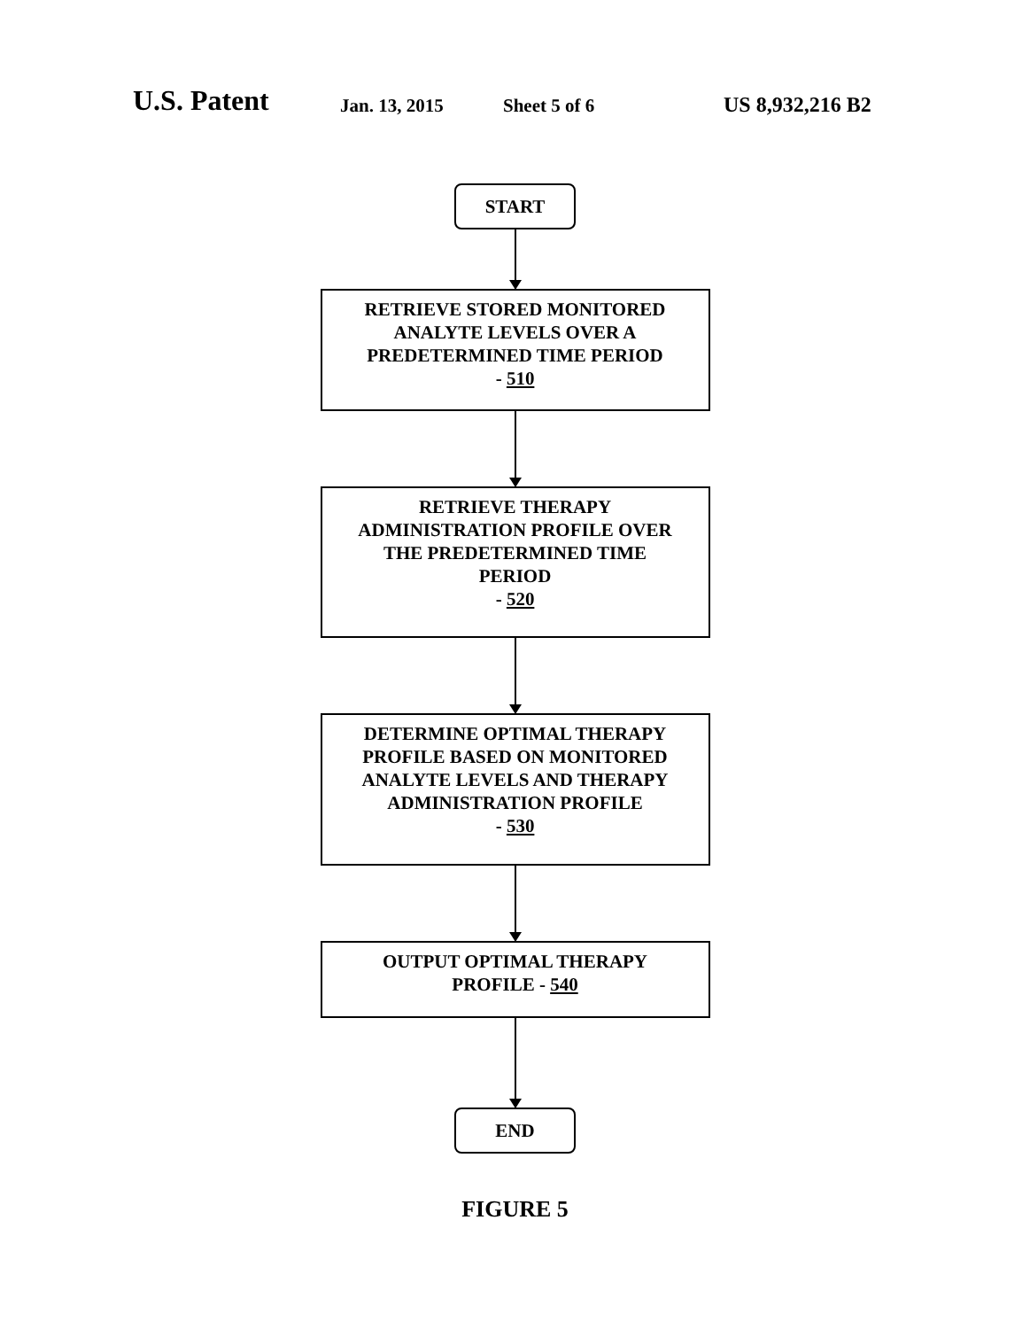U.S. Patent Jan. 13, 2015 Sheet 5 of 6 US 8,932,216 B2
START
RETRIEVE STORED MONITORED
ANALYTE LEVELS OVER A
PREDETERMINED TIME PERIOD
- 510
RETRIEVE THERAPY
ADMINISTRATION PROFILE OVER
THE PREDETERMINED TIME
PERIOD
- 520
DETERMINE OPTIMAL THERAPY
PROFILE BASED ON MONITORED
ANALYTE LEVELS AND THERAPY
ADMINISTRATION PROFILE
- 530
OUTPUT OPTIMAL THERAPY
PROFILE - 540
END
FIGURE 5